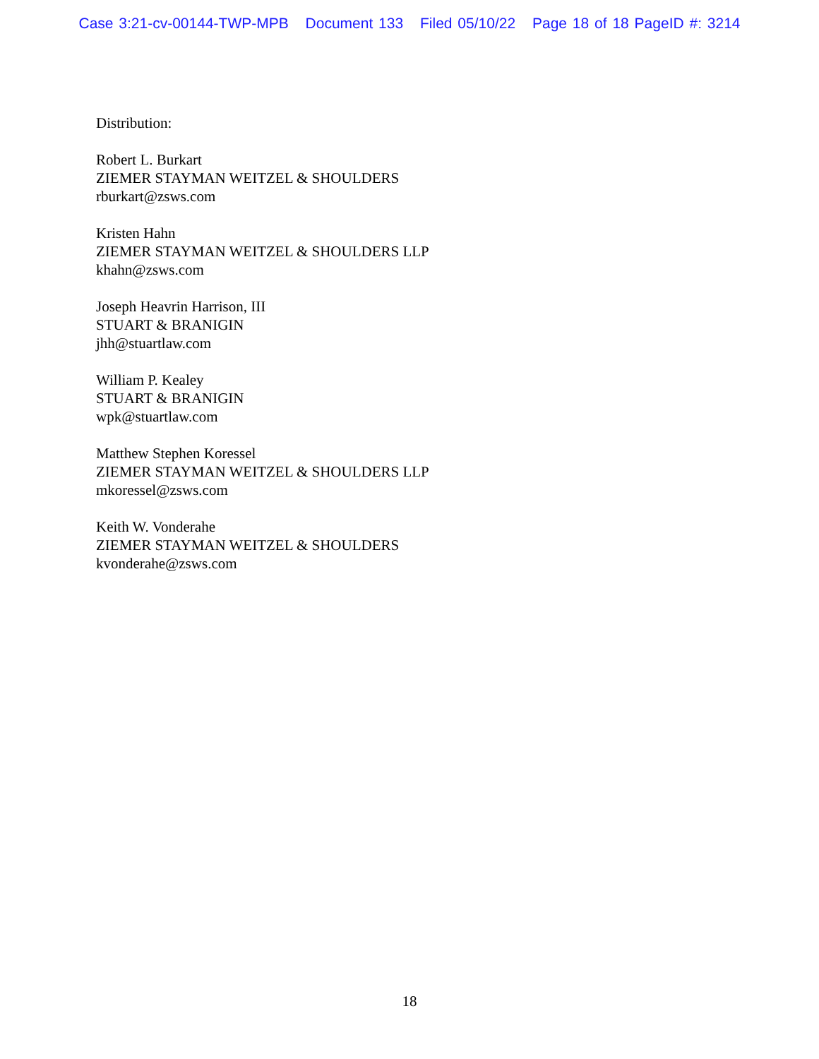Case 3:21-cv-00144-TWP-MPB Document 133 Filed 05/10/22 Page 18 of 18 PageID #: 3214
Distribution:
Robert L. Burkart
ZIEMER STAYMAN WEITZEL & SHOULDERS
rburkart@zsws.com
Kristen Hahn
ZIEMER STAYMAN WEITZEL & SHOULDERS LLP
khahn@zsws.com
Joseph Heavrin Harrison, III
STUART & BRANIGIN
jhh@stuartlaw.com
William P. Kealey
STUART & BRANIGIN
wpk@stuartlaw.com
Matthew Stephen Koressel
ZIEMER STAYMAN WEITZEL & SHOULDERS LLP
mkoressel@zsws.com
Keith W. Vonderahe
ZIEMER STAYMAN WEITZEL & SHOULDERS
kvonderahe@zsws.com
18